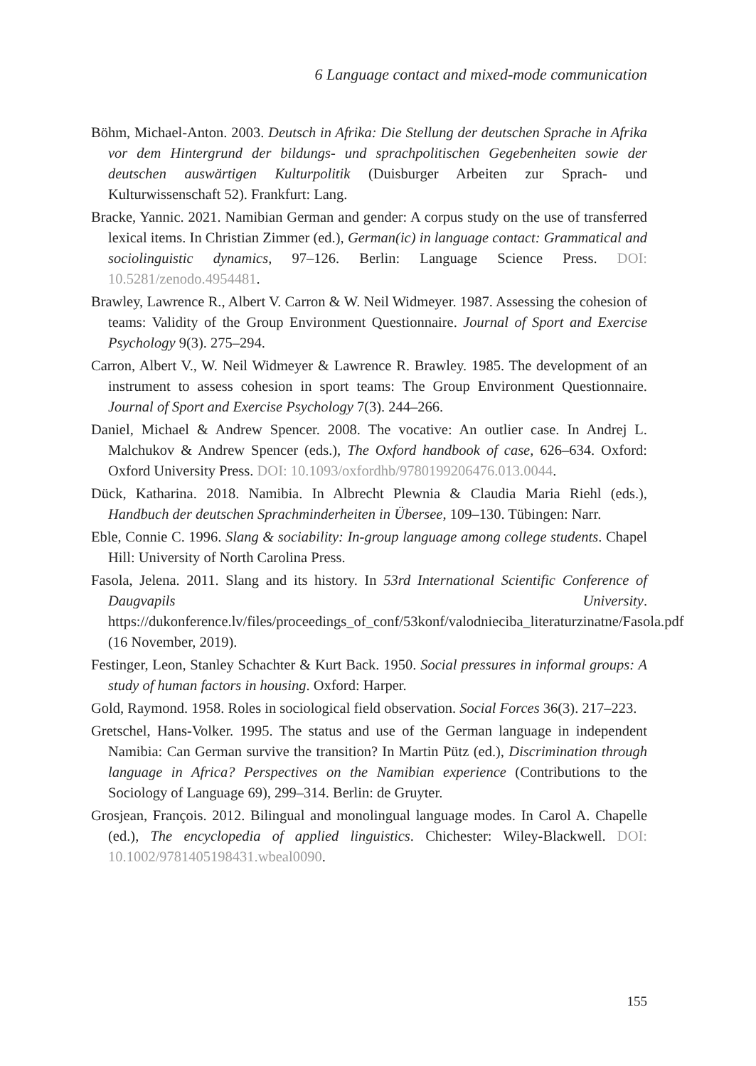6 Language contact and mixed-mode communication
Böhm, Michael-Anton. 2003. Deutsch in Afrika: Die Stellung der deutschen Sprache in Afrika vor dem Hintergrund der bildungs- und sprachpolitischen Gegebenheiten sowie der deutschen auswärtigen Kulturpolitik (Duisburger Arbeiten zur Sprach- und Kulturwissenschaft 52). Frankfurt: Lang.
Bracke, Yannic. 2021. Namibian German and gender: A corpus study on the use of transferred lexical items. In Christian Zimmer (ed.), German(ic) in language contact: Grammatical and sociolinguistic dynamics, 97–126. Berlin: Language Science Press. DOI: 10.5281/zenodo.4954481.
Brawley, Lawrence R., Albert V. Carron & W. Neil Widmeyer. 1987. Assessing the cohesion of teams: Validity of the Group Environment Questionnaire. Journal of Sport and Exercise Psychology 9(3). 275–294.
Carron, Albert V., W. Neil Widmeyer & Lawrence R. Brawley. 1985. The development of an instrument to assess cohesion in sport teams: The Group Environment Questionnaire. Journal of Sport and Exercise Psychology 7(3). 244–266.
Daniel, Michael & Andrew Spencer. 2008. The vocative: An outlier case. In Andrej L. Malchukov & Andrew Spencer (eds.), The Oxford handbook of case, 626–634. Oxford: Oxford University Press. DOI: 10.1093/oxfordhb/9780199206476.013.0044.
Dück, Katharina. 2018. Namibia. In Albrecht Plewnia & Claudia Maria Riehl (eds.), Handbuch der deutschen Sprachminderheiten in Übersee, 109–130. Tübingen: Narr.
Eble, Connie C. 1996. Slang & sociability: In-group language among college students. Chapel Hill: University of North Carolina Press.
Fasola, Jelena. 2011. Slang and its history. In 53rd International Scientific Conference of Daugvapils University. https://dukonference.lv/files/proceedings_of_conf/53konf/valodnieciba_literaturzinatne/Fasola.pdf (16 November, 2019).
Festinger, Leon, Stanley Schachter & Kurt Back. 1950. Social pressures in informal groups: A study of human factors in housing. Oxford: Harper.
Gold, Raymond. 1958. Roles in sociological field observation. Social Forces 36(3). 217–223.
Gretschel, Hans-Volker. 1995. The status and use of the German language in independent Namibia: Can German survive the transition? In Martin Pütz (ed.), Discrimination through language in Africa? Perspectives on the Namibian experience (Contributions to the Sociology of Language 69), 299–314. Berlin: de Gruyter.
Grosjean, François. 2012. Bilingual and monolingual language modes. In Carol A. Chapelle (ed.), The encyclopedia of applied linguistics. Chichester: Wiley-Blackwell. DOI: 10.1002/9781405198431.wbeal0090.
155